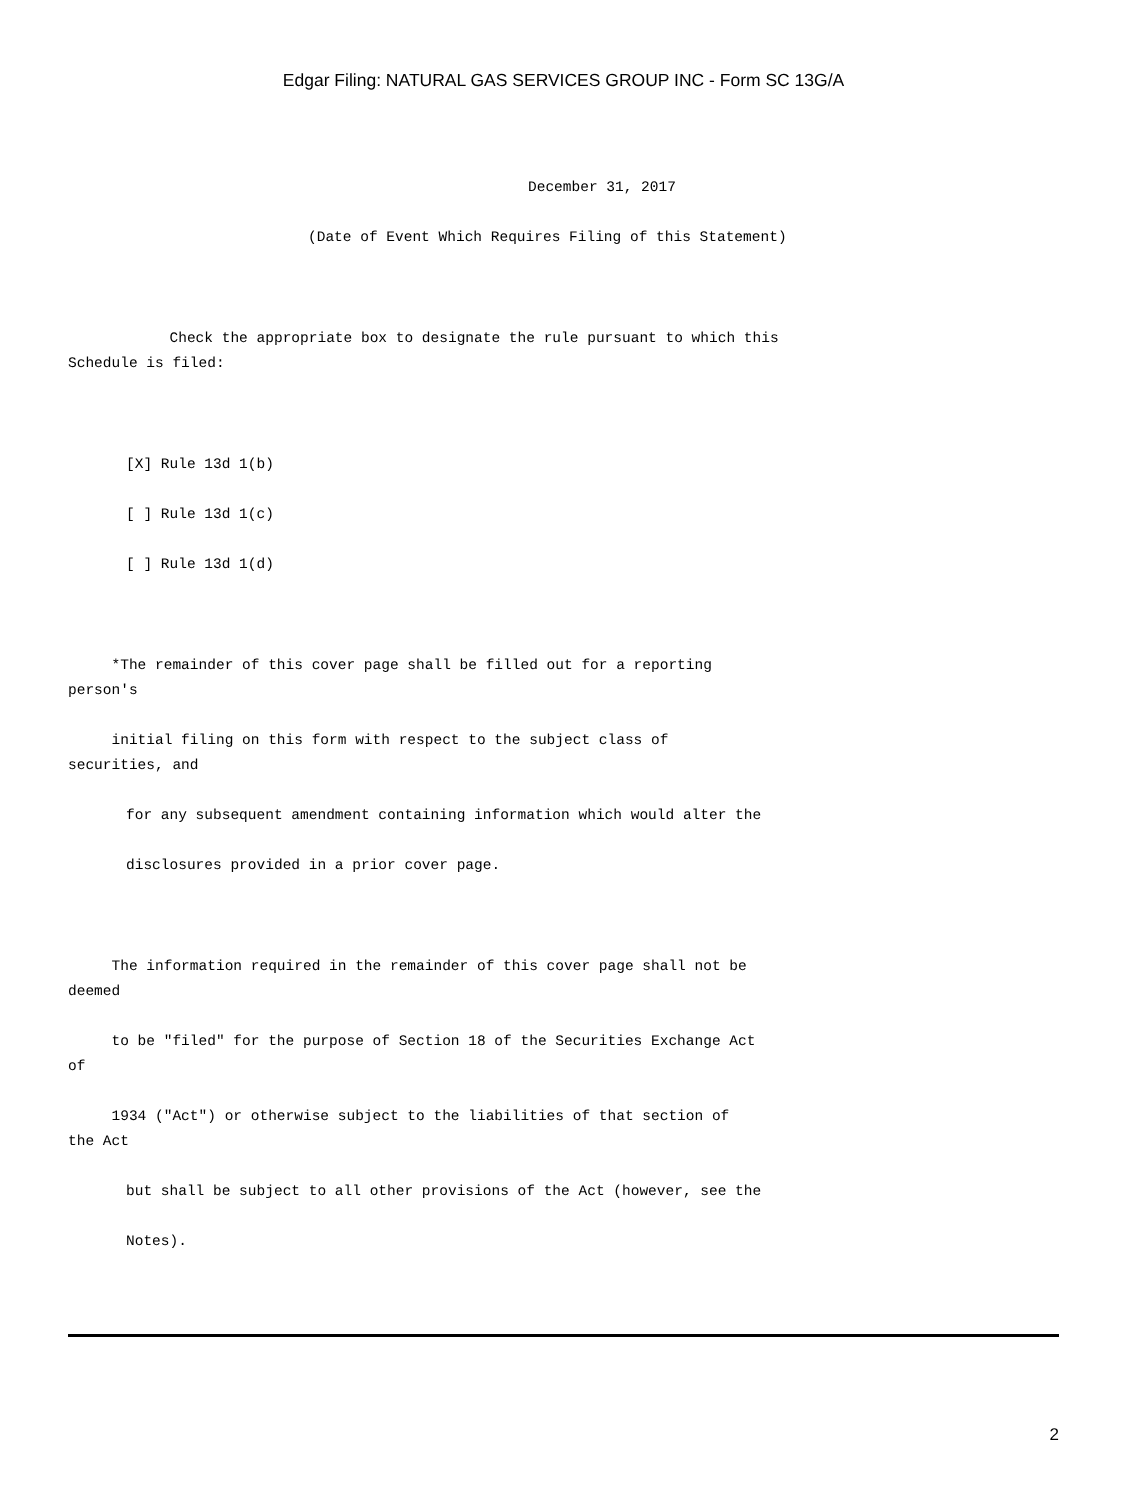Edgar Filing: NATURAL GAS SERVICES GROUP INC - Form SC 13G/A
December 31, 2017
(Date of Event Which Requires Filing of this Statement)
Check the appropriate box to designate the rule pursuant to which this
Schedule is filed:
[X] Rule 13d 1(b)
[ ] Rule 13d 1(c)
[ ] Rule 13d 1(d)
*The remainder of this cover page shall be filled out for a reporting
person's
initial filing on this form with respect to the subject class of
securities, and
for any subsequent amendment containing information which would alter the
disclosures provided in a prior cover page.
The information required in the remainder of this cover page shall not be
deemed
to be "filed" for the purpose of Section 18 of the Securities Exchange Act
of
1934 ("Act") or otherwise subject to the liabilities of that section of
the Act
but shall be subject to all other provisions of the Act (however, see the
Notes).
2